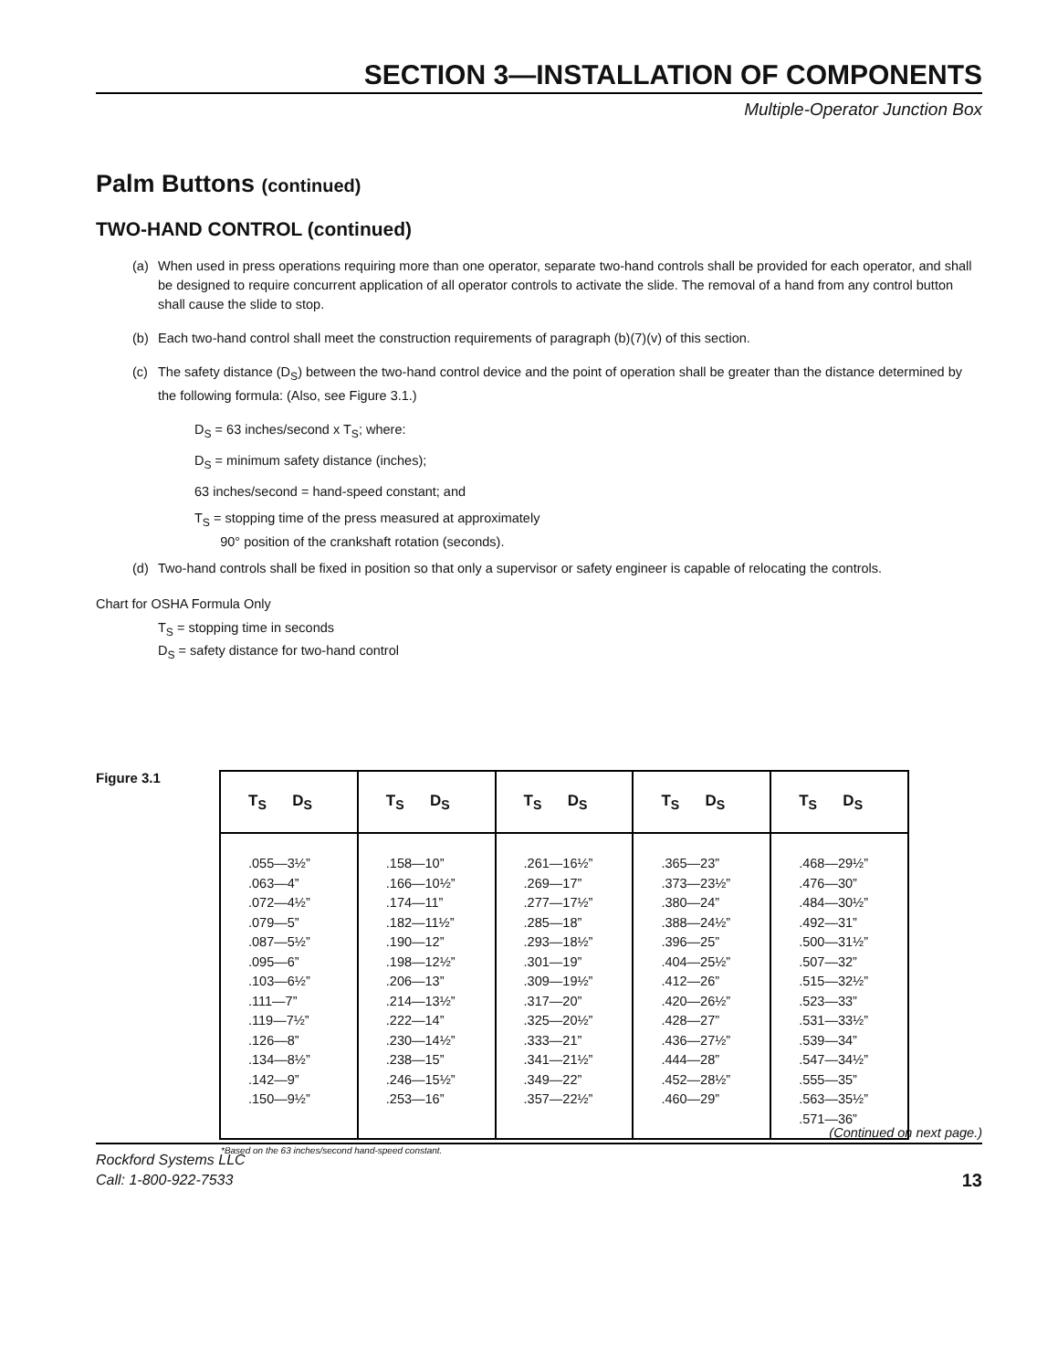SECTION 3—INSTALLATION OF COMPONENTS
Multiple-Operator Junction Box
Palm Buttons (continued)
TWO-HAND CONTROL (continued)
(a) When used in press operations requiring more than one operator, separate two-hand controls shall be provided for each operator, and shall be designed to require concurrent application of all operator controls to activate the slide. The removal of a hand from any control button shall cause the slide to stop.
(b) Each two-hand control shall meet the construction requirements of paragraph (b)(7)(v) of this section.
(c) The safety distance (D<sub>S</sub>) between the two-hand control device and the point of operation shall be greater than the distance determined by the following formula: (Also, see Figure 3.1.)
D<sub>S</sub> = 63 inches/second x T<sub>S</sub>; where:
D<sub>S</sub> = minimum safety distance (inches);
63 inches/second = hand-speed constant; and
T<sub>S</sub> = stopping time of the press measured at approximately
90° position of the crankshaft rotation (seconds).
(d) Two-hand controls shall be fixed in position so that only a supervisor or safety engineer is capable of relocating the controls.
Chart for OSHA Formula Only
T<sub>S</sub> = stopping time in seconds
D<sub>S</sub> = safety distance for two-hand control
Figure 3.1
| T<sub>S</sub> D<sub>S</sub> | T<sub>S</sub> D<sub>S</sub> | T<sub>S</sub> D<sub>S</sub> | T<sub>S</sub> D<sub>S</sub> | T<sub>S</sub> D<sub>S</sub> |
| --- | --- | --- | --- | --- |
| .055—3½” .063—4” .072—4½” .079—5” .087—5½” .095—6” .103—6½” .111—7” .119—7½” .126—8” .134—8½” .142—9” .150—9½” | .158—10” .166—10½” .174—11” .182—11½” .190—12” .198—12½” .206—13” .214—13½” .222—14” .230—14½” .238—15” .246—15½” .253—16” | .261—16½” .269—17” .277—17½” .285—18” .293—18½” .301—19” .309—19½” .317—20” .325—20½” .333—21” .341—21½” .349—22” .357—22½” | .365—23” .373—23½” .380—24” .388—24½” .396—25” .404—25½” .412—26” .420—26½” .428—27” .436—27½” .444—28” .452—28½” .460—29” | .468—29½” .476—30” .484—30½” .492—31” .500—31½” .507—32” .515—32½” .523—33” .531—33½” .539—34” .547—34½” .555—35” .563—35½” .571—36” |
*Based on the 63 inches/second hand-speed constant.
(Continued on next page.)
Rockford Systems LLC
Call: 1-800-922-7533 13